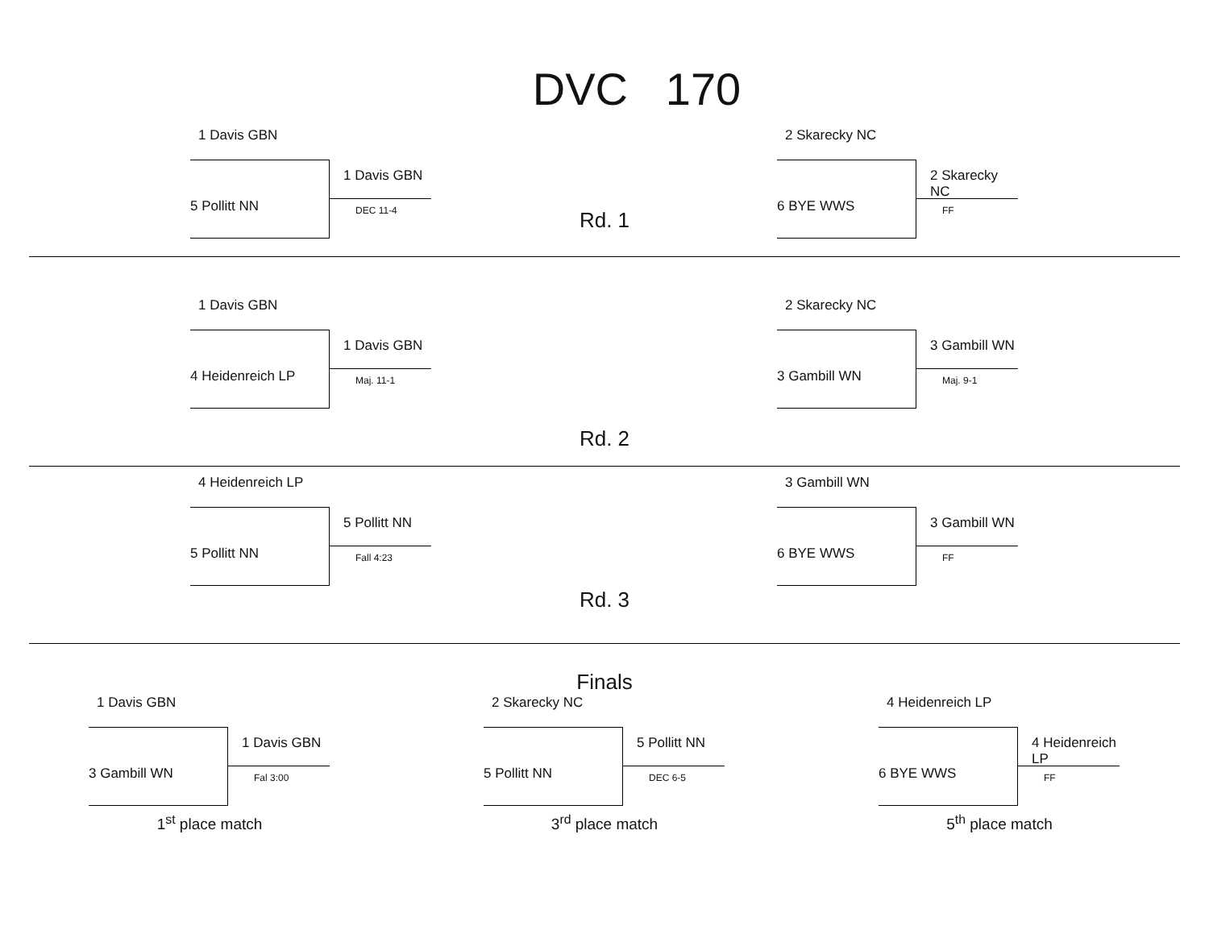DVC 170
1 Davis GBN
1 Davis GBN
5 Pollitt NN DEC 11-4
Rd. 1
2 Skarecky NC
2 Skarecky NC
6 BYE WWS FF
1 Davis GBN
1 Davis GBN
4 Heidenreich LP Maj. 11-1
2 Skarecky NC
3 Gambill WN
3 Gambill WN Maj. 9-1
Rd. 2
4 Heidenreich LP
5 Pollitt NN
5 Pollitt NN Fall 4:23
Rd. 3
3 Gambill WN
3 Gambill WN
6 BYE WWS FF
Finals
1 Davis GBN
1 Davis GBN
3 Gambill WN Fal 3:00
1<sup>st</sup> place match
2 Skarecky NC
5 Pollitt NN
5 Pollitt NN DEC 6-5
3<sup>rd</sup> place match
4 Heidenreich LP
4 Heidenreich LP
6 BYE WWS FF
5<sup>th</sup> place match